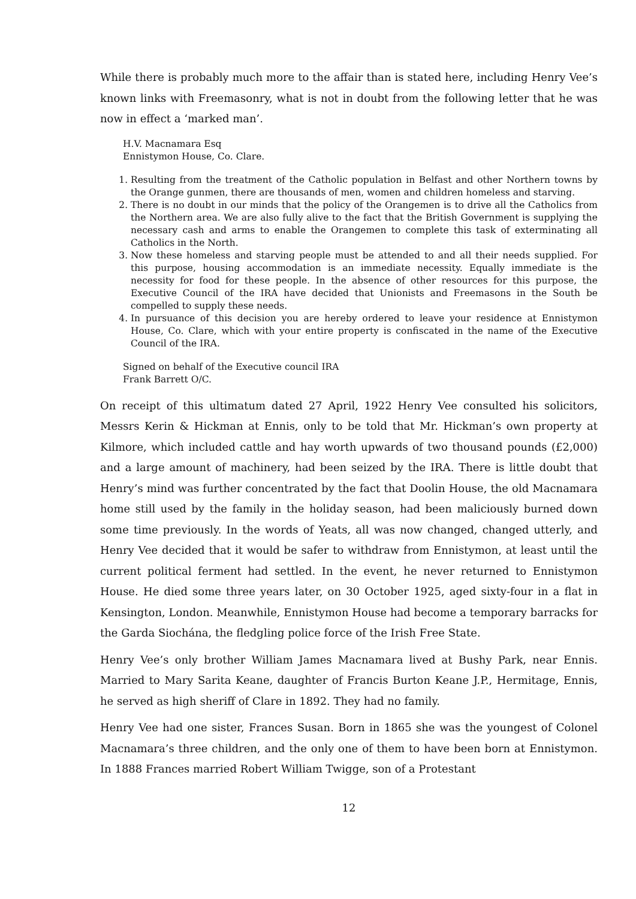While there is probably much more to the affair than is stated here, including Henry Vee’s known links with Freemasonry, what is not in doubt from the following letter that he was now in effect a ‘marked man’.
H.V. Macnamara Esq
Ennistymon House, Co. Clare.
1. Resulting from the treatment of the Catholic population in Belfast and other Northern towns by the Orange gunmen, there are thousands of men, women and children homeless and starving.
2. There is no doubt in our minds that the policy of the Orangemen is to drive all the Catholics from the Northern area. We are also fully alive to the fact that the British Government is supplying the necessary cash and arms to enable the Orangemen to complete this task of exterminating all Catholics in the North.
3. Now these homeless and starving people must be attended to and all their needs supplied. For this purpose, housing accommodation is an immediate necessity. Equally immediate is the necessity for food for these people. In the absence of other resources for this purpose, the Executive Council of the IRA have decided that Unionists and Freemasons in the South be compelled to supply these needs.
4. In pursuance of this decision you are hereby ordered to leave your residence at Ennistymon House, Co. Clare, which with your entire property is confiscated in the name of the Executive Council of the IRA.
Signed on behalf of the Executive council IRA
Frank Barrett O/C.
On receipt of this ultimatum dated 27 April, 1922 Henry Vee consulted his solicitors, Messrs Kerin & Hickman at Ennis, only to be told that Mr. Hickman’s own property at Kilmore, which included cattle and hay worth upwards of two thousand pounds (£2,000) and a large amount of machinery, had been seized by the IRA. There is little doubt that Henry’s mind was further concentrated by the fact that Doolin House, the old Macnamara home still used by the family in the holiday season, had been maliciously burned down some time previously. In the words of Yeats, all was now changed, changed utterly, and Henry Vee decided that it would be safer to withdraw from Ennistymon, at least until the current political ferment had settled. In the event, he never returned to Ennistymon House. He died some three years later, on 30 October 1925, aged sixty-four in a flat in Kensington, London. Meanwhile, Ennistymon House had become a temporary barracks for the Garda Siochána, the fledgling police force of the Irish Free State.
Henry Vee’s only brother William James Macnamara lived at Bushy Park, near Ennis. Married to Mary Sarita Keane, daughter of Francis Burton Keane J.P., Hermitage, Ennis, he served as high sheriff of Clare in 1892. They had no family.
Henry Vee had one sister, Frances Susan. Born in 1865 she was the youngest of Colonel Macnamara’s three children, and the only one of them to have been born at Ennistymon. In 1888 Frances married Robert William Twigge, son of a Protestant
12